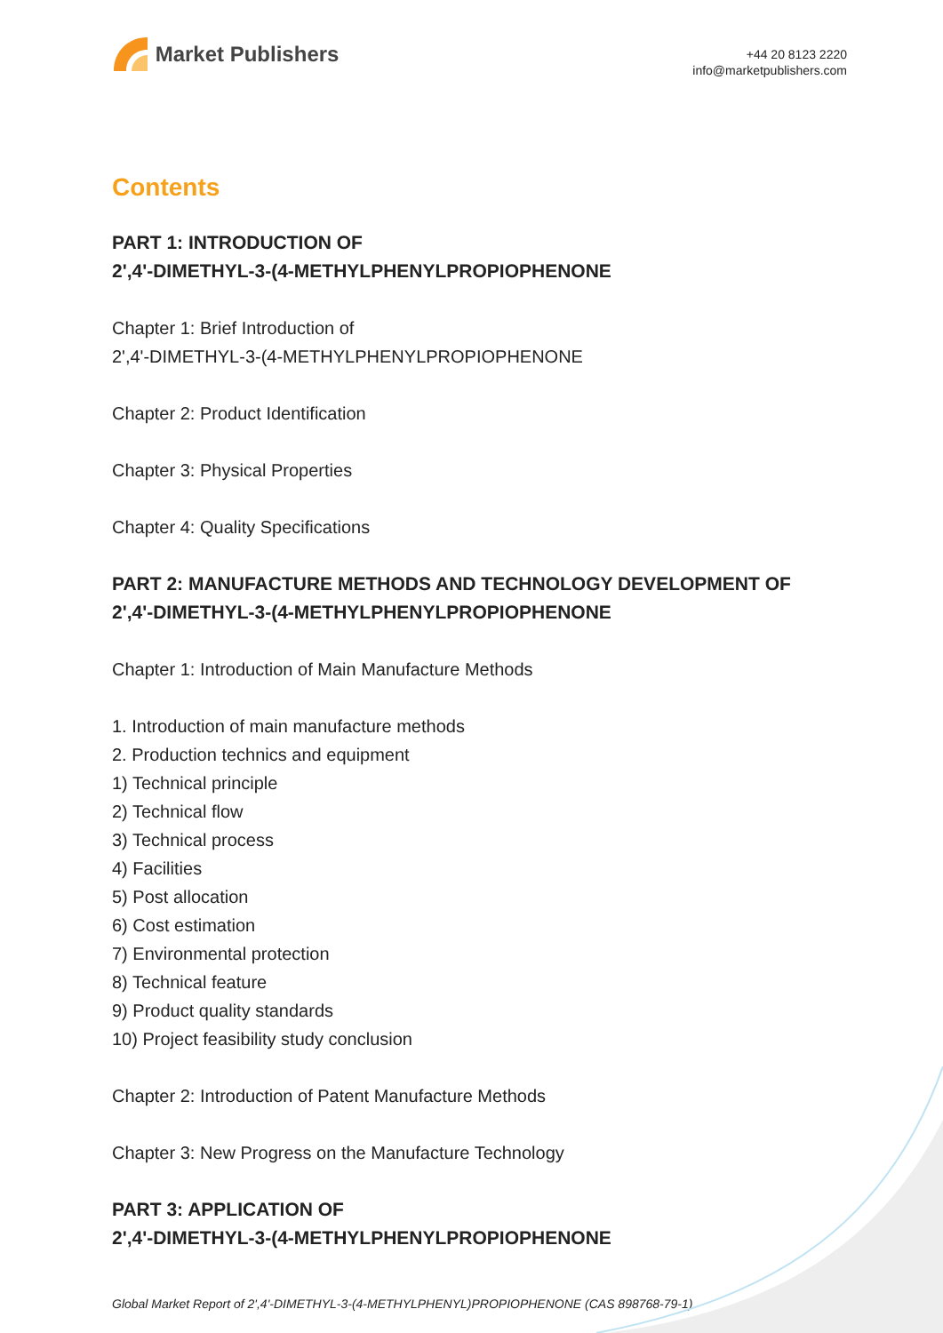Market Publishers
+44 20 8123 2220
info@marketpublishers.com
Contents
PART 1: INTRODUCTION OF
2',4'-DIMETHYL-3-(4-METHYLPHENYLPROPIOPHENONE
Chapter 1: Brief Introduction of
2',4'-DIMETHYL-3-(4-METHYLPHENYLPROPIOPHENONE
Chapter 2: Product Identification
Chapter 3: Physical Properties
Chapter 4: Quality Specifications
PART 2: MANUFACTURE METHODS AND TECHNOLOGY DEVELOPMENT OF
2',4'-DIMETHYL-3-(4-METHYLPHENYLPROPIOPHENONE
Chapter 1: Introduction of Main Manufacture Methods
1. Introduction of main manufacture methods
2. Production technics and equipment
1) Technical principle
2) Technical flow
3) Technical process
4) Facilities
5) Post allocation
6) Cost estimation
7) Environmental protection
8) Technical feature
9) Product quality standards
10) Project feasibility study conclusion
Chapter 2: Introduction of Patent Manufacture Methods
Chapter 3: New Progress on the Manufacture Technology
PART 3: APPLICATION OF
2',4'-DIMETHYL-3-(4-METHYLPHENYLPROPIOPHENONE
Global Market Report of 2',4'-DIMETHYL-3-(4-METHYLPHENYL)PROPIOPHENONE (CAS 898768-79-1)